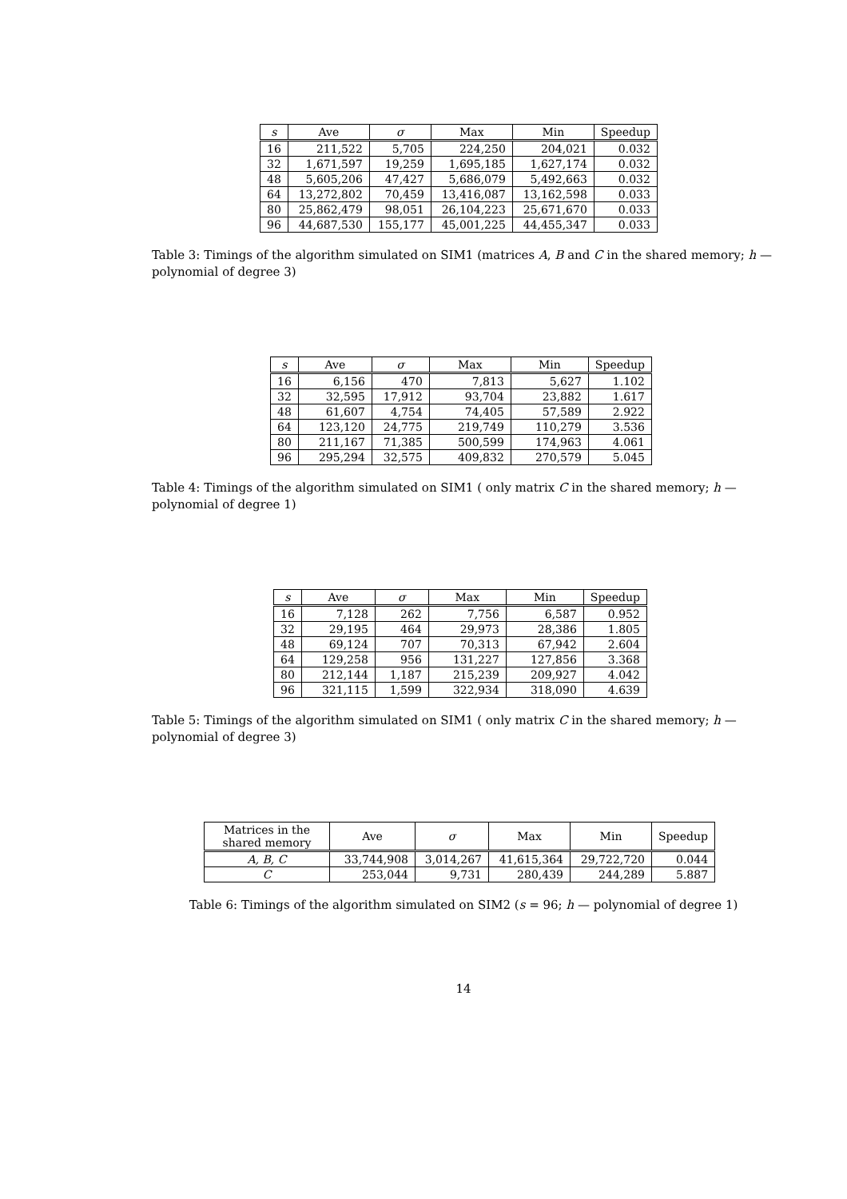| s | Ave | σ | Max | Min | Speedup |
| --- | --- | --- | --- | --- | --- |
| 16 | 211,522 | 5,705 | 224,250 | 204,021 | 0.032 |
| 32 | 1,671,597 | 19,259 | 1,695,185 | 1,627,174 | 0.032 |
| 48 | 5,605,206 | 47,427 | 5,686,079 | 5,492,663 | 0.032 |
| 64 | 13,272,802 | 70,459 | 13,416,087 | 13,162,598 | 0.033 |
| 80 | 25,862,479 | 98,051 | 26,104,223 | 25,671,670 | 0.033 |
| 96 | 44,687,530 | 155,177 | 45,001,225 | 44,455,347 | 0.033 |
Table 3: Timings of the algorithm simulated on SIM1 (matrices A, B and C in the shared memory; h — polynomial of degree 3)
| s | Ave | σ | Max | Min | Speedup |
| --- | --- | --- | --- | --- | --- |
| 16 | 6,156 | 470 | 7,813 | 5,627 | 1.102 |
| 32 | 32,595 | 17,912 | 93,704 | 23,882 | 1.617 |
| 48 | 61,607 | 4,754 | 74,405 | 57,589 | 2.922 |
| 64 | 123,120 | 24,775 | 219,749 | 110,279 | 3.536 |
| 80 | 211,167 | 71,385 | 500,599 | 174,963 | 4.061 |
| 96 | 295,294 | 32,575 | 409,832 | 270,579 | 5.045 |
Table 4: Timings of the algorithm simulated on SIM1 ( only matrix C in the shared memory; h — polynomial of degree 1)
| s | Ave | σ | Max | Min | Speedup |
| --- | --- | --- | --- | --- | --- |
| 16 | 7,128 | 262 | 7,756 | 6,587 | 0.952 |
| 32 | 29,195 | 464 | 29,973 | 28,386 | 1.805 |
| 48 | 69,124 | 707 | 70,313 | 67,942 | 2.604 |
| 64 | 129,258 | 956 | 131,227 | 127,856 | 3.368 |
| 80 | 212,144 | 1,187 | 215,239 | 209,927 | 4.042 |
| 96 | 321,115 | 1,599 | 322,934 | 318,090 | 4.639 |
Table 5: Timings of the algorithm simulated on SIM1 ( only matrix C in the shared memory; h — polynomial of degree 3)
| Matrices in the shared memory | Ave | σ | Max | Min | Speedup |
| --- | --- | --- | --- | --- | --- |
| A, B, C | 33,744,908 | 3,014,267 | 41,615,364 | 29,722,720 | 0.044 |
| C | 253,044 | 9,731 | 280,439 | 244,289 | 5.887 |
Table 6: Timings of the algorithm simulated on SIM2 (s = 96; h — polynomial of degree 1)
14